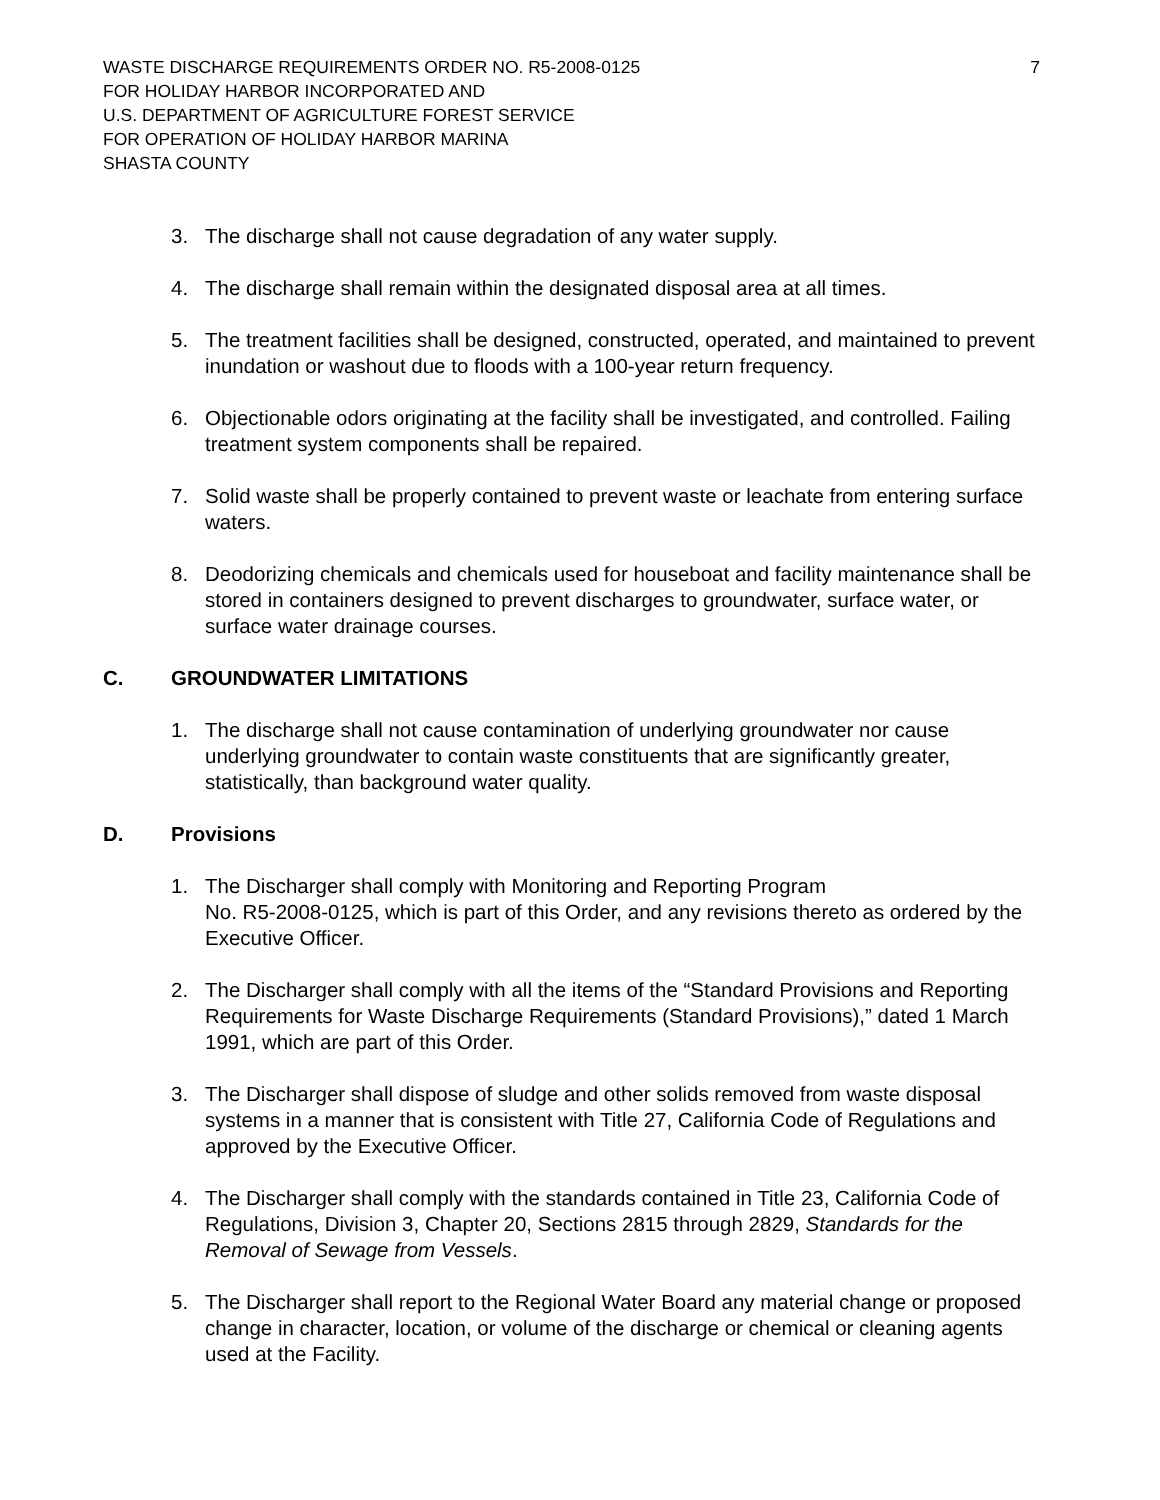WASTE DISCHARGE REQUIREMENTS ORDER NO. R5-2008-0125 7
FOR HOLIDAY HARBOR INCORPORATED AND
U.S. DEPARTMENT OF AGRICULTURE FOREST SERVICE
FOR OPERATION OF HOLIDAY HARBOR MARINA
SHASTA COUNTY
3. The discharge shall not cause degradation of any water supply.
4. The discharge shall remain within the designated disposal area at all times.
5. The treatment facilities shall be designed, constructed, operated, and maintained to prevent inundation or washout due to floods with a 100-year return frequency.
6. Objectionable odors originating at the facility shall be investigated, and controlled. Failing treatment system components shall be repaired.
7. Solid waste shall be properly contained to prevent waste or leachate from entering surface waters.
8. Deodorizing chemicals and chemicals used for houseboat and facility maintenance shall be stored in containers designed to prevent discharges to groundwater, surface water, or surface water drainage courses.
C. GROUNDWATER LIMITATIONS
1. The discharge shall not cause contamination of underlying groundwater nor cause underlying groundwater to contain waste constituents that are significantly greater, statistically, than background water quality.
D. Provisions
1. The Discharger shall comply with Monitoring and Reporting Program
No. R5-2008-0125, which is part of this Order, and any revisions thereto as ordered by the Executive Officer.
2. The Discharger shall comply with all the items of the “Standard Provisions and Reporting Requirements for Waste Discharge Requirements (Standard Provisions),” dated 1 March 1991, which are part of this Order.
3. The Discharger shall dispose of sludge and other solids removed from waste disposal systems in a manner that is consistent with Title 27, California Code of Regulations and approved by the Executive Officer.
4. The Discharger shall comply with the standards contained in Title 23, California Code of Regulations, Division 3, Chapter 20, Sections 2815 through 2829, Standards for the Removal of Sewage from Vessels.
5. The Discharger shall report to the Regional Water Board any material change or proposed change in character, location, or volume of the discharge or chemical or cleaning agents used at the Facility.